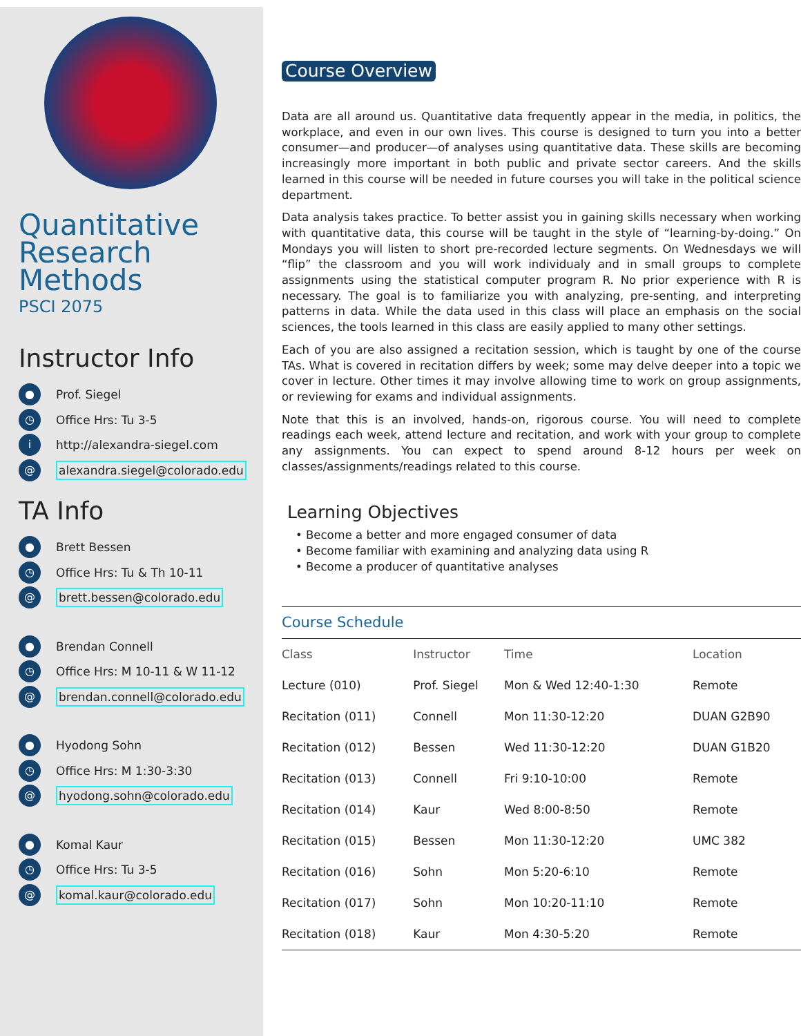Quantitative Research Methods
PSCI 2075
Instructor Info
● Prof. Siegel
◷ Office Hrs: Tu 3-5
ihttp://alexandra-siegel.com
@ alexandra.siegel@colorado.edu
TA Info
● Brett Bessen
◷ Office Hrs: Tu & Th 10-11
@ brett.bessen@colorado.edu
● Brendan Connell
◷ Office Hrs: M 10-11 & W 11-12
@ brendan.connell@colorado.edu
● Hyodong Sohn
◷ Office Hrs: M 1:30-3:30
@ hyodong.sohn@colorado.edu
● Komal Kaur
◷ Office Hrs: Tu 3-5
@ komal.kaur@colorado.edu
Course Overview
Data are all around us. Quantitative data frequently appear in the media, in politics, the workplace, and even in our own lives. This course is designed to turn you into a better consumer—and producer—of analyses using quantitative data. These skills are becoming increasingly more important in both public and private sector careers. And the skills learned in this course will be needed in future courses you will take in the political science department.
Data analysis takes practice. To better assist you in gaining skills necessary when working with quantitative data, this course will be taught in the style of “learning-by-doing.” On Mondays you will listen to short pre-recorded lecture segments. On Wednesdays we will “flip” the classroom and you will work individualy and in small groups to complete assignments using the statistical computer program R. No prior experience with R is necessary. The goal is to familiarize you with analyzing, pre-senting, and interpreting patterns in data. While the data used in this class will place an emphasis on the social sciences, the tools learned in this class are easily applied to many other settings.
Each of you are also assigned a recitation session, which is taught by one of the course TAs. What is covered in recitation differs by week; some may delve deeper into a topic we cover in lecture. Other times it may involve allowing time to work on group assignments, or reviewing for exams and individual assignments.
Note that this is an involved, hands-on, rigorous course. You will need to complete readings each week, attend lecture and recitation, and work with your group to complete any assignments. You can expect to spend around 8-12 hours per week on classes/assignments/readings related to this course.
Learning Objectives
• Become a better and more engaged consumer of data
• Become familiar with examining and analyzing data using R
• Become a producer of quantitative analyses
| Course Schedule | | | |
| Class | Instructor | Time | Location |
| Lecture (010) | Prof. Siegel | Mon & Wed 12:40-1:30 | Remote |
| Recitation (011) | Connell | Mon 11:30-12:20 | DUAN G2B90 |
| Recitation (012) | Bessen | Wed 11:30-12:20 | DUAN G1B20 |
| Recitation (013) | Connell | Fri 9:10-10:00 | Remote |
| Recitation (014) | Kaur | Wed 8:00-8:50 | Remote |
| Recitation (015) | Bessen | Mon 11:30-12:20 | UMC 382 |
| Recitation (016) | Sohn | Mon 5:20-6:10 | Remote |
| Recitation (017) | Sohn | Mon 10:20-11:10 | Remote |
| Recitation (018) | Kaur | Mon 4:30-5:20 | Remote |